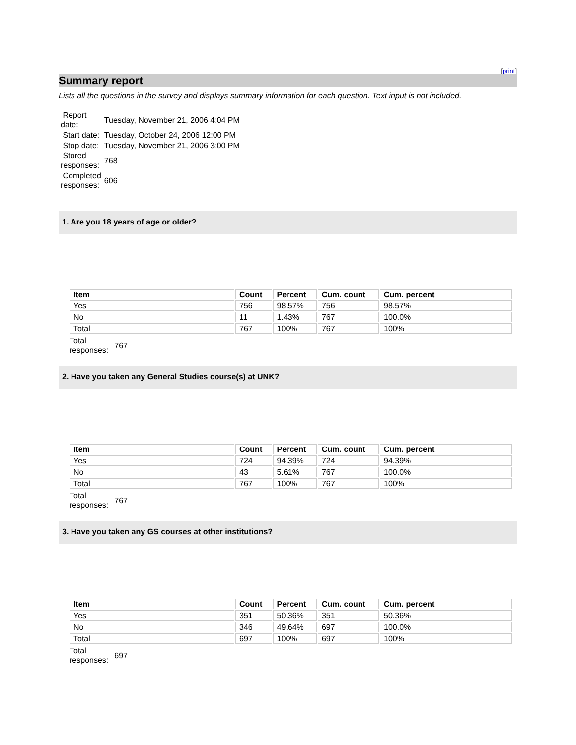[print]
Summary report
Lists all the questions in the survey and displays summary information for each question. Text input is not included.
| Report date: | Tuesday, November 21, 2006 4:04 PM |
| Start date: | Tuesday, October 24, 2006 12:00 PM |
| Stop date: | Tuesday, November 21, 2006 3:00 PM |
| Stored responses: | 768 |
| Completed responses: | 606 |
1. Are you 18 years of age or older?
| Item | Count | Percent | Cum. count | Cum. percent |
| --- | --- | --- | --- | --- |
| Yes | 756 | 98.57% | 756 | 98.57% |
| No | 11 | 1.43% | 767 | 100.0% |
| Total | 767 | 100% | 767 | 100% |
| Total responses: | 767 |
2. Have you taken any General Studies course(s) at UNK?
| Item | Count | Percent | Cum. count | Cum. percent |
| --- | --- | --- | --- | --- |
| Yes | 724 | 94.39% | 724 | 94.39% |
| No | 43 | 5.61% | 767 | 100.0% |
| Total | 767 | 100% | 767 | 100% |
| Total responses: | 767 |
3. Have you taken any GS courses at other institutions?
| Item | Count | Percent | Cum. count | Cum. percent |
| --- | --- | --- | --- | --- |
| Yes | 351 | 50.36% | 351 | 50.36% |
| No | 346 | 49.64% | 697 | 100.0% |
| Total | 697 | 100% | 697 | 100% |
| Total responses: | 697 |